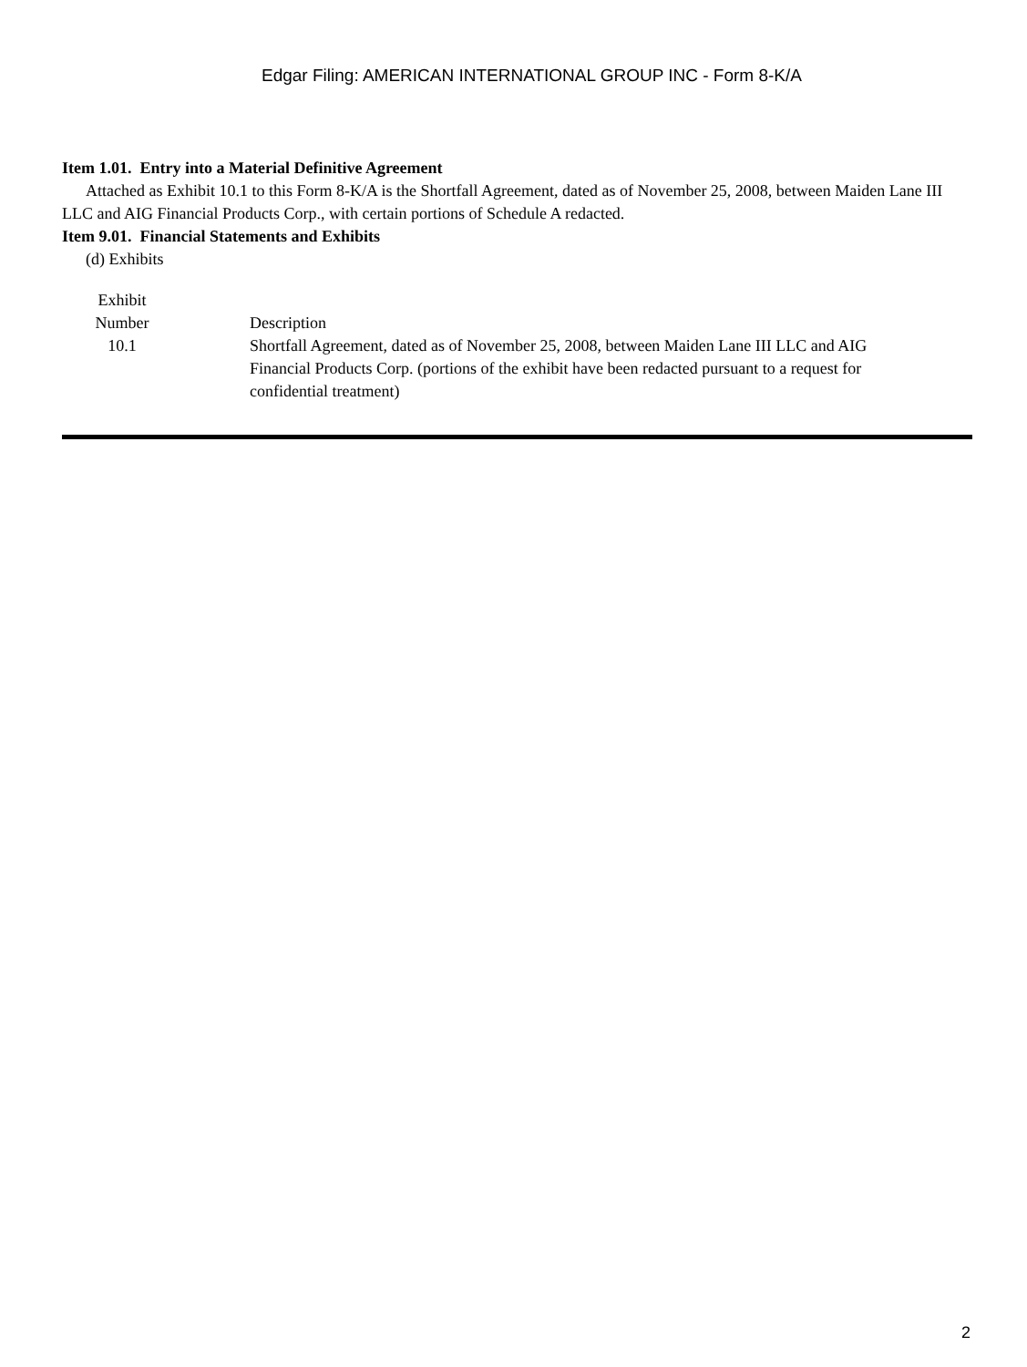Edgar Filing: AMERICAN INTERNATIONAL GROUP INC - Form 8-K/A
Item 1.01. Entry into a Material Definitive Agreement
Attached as Exhibit 10.1 to this Form 8-K/A is the Shortfall Agreement, dated as of November 25, 2008, between Maiden Lane III LLC and AIG Financial Products Corp., with certain portions of Schedule A redacted.
Item 9.01. Financial Statements and Exhibits
(d) Exhibits
| Exhibit Number | | Description |
| --- | --- | --- |
| 10.1 | | Shortfall Agreement, dated as of November 25, 2008, between Maiden Lane III LLC and AIG Financial Products Corp. (portions of the exhibit have been redacted pursuant to a request for confidential treatment) |
2